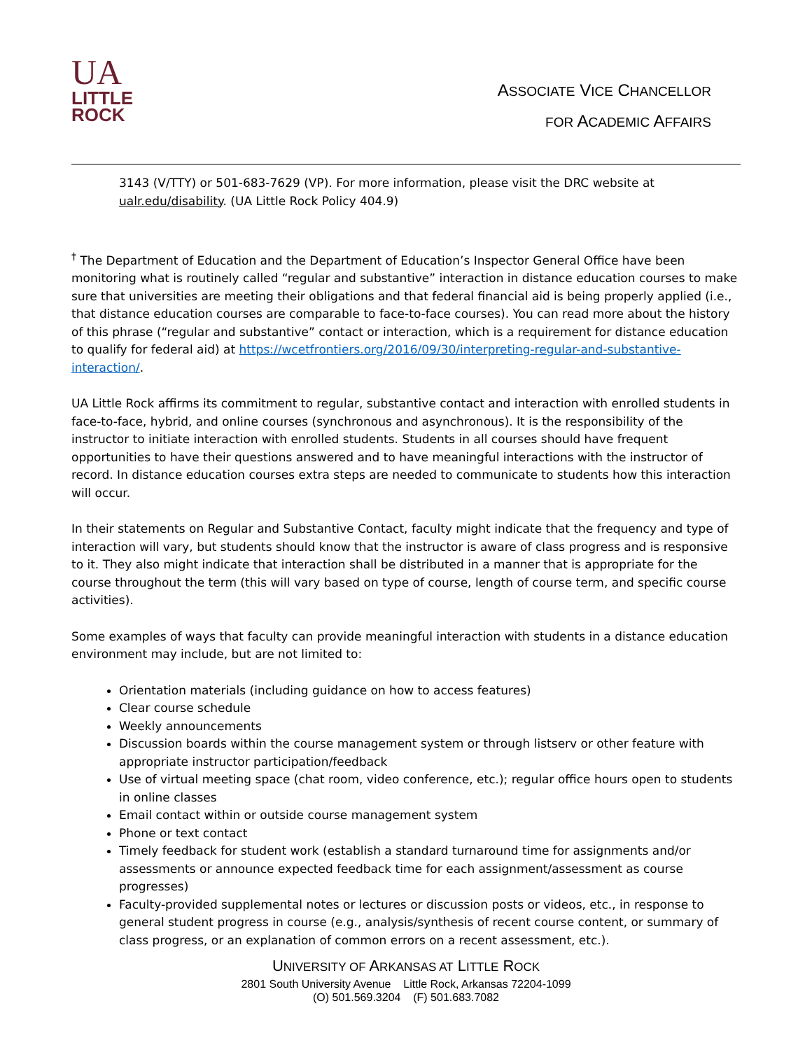UA
LITTLE
ROCK
ASSOCIATE VICE CHANCELLOR
FOR ACADEMIC AFFAIRS
3143 (V/TTY) or 501-683-7629 (VP). For more information, please visit the DRC website at ualr.edu/disability. (UA Little Rock Policy 404.9)
<sup>†</sup> The Department of Education and the Department of Education’s Inspector General Office have been monitoring what is routinely called “regular and substantive” interaction in distance education courses to make sure that universities are meeting their obligations and that federal financial aid is being properly applied (i.e., that distance education courses are comparable to face-to-face courses). You can read more about the history of this phrase (“regular and substantive” contact or interaction, which is a requirement for distance education to qualify for federal aid) at https://wcetfrontiers.org/2016/09/30/interpreting-regular-and-substantive-interaction/.
UA Little Rock affirms its commitment to regular, substantive contact and interaction with enrolled students in face-to-face, hybrid, and online courses (synchronous and asynchronous). It is the responsibility of the instructor to initiate interaction with enrolled students. Students in all courses should have frequent opportunities to have their questions answered and to have meaningful interactions with the instructor of record. In distance education courses extra steps are needed to communicate to students how this interaction will occur.
In their statements on Regular and Substantive Contact, faculty might indicate that the frequency and type of interaction will vary, but students should know that the instructor is aware of class progress and is responsive to it. They also might indicate that interaction shall be distributed in a manner that is appropriate for the course throughout the term (this will vary based on type of course, length of course term, and specific course activities).
Some examples of ways that faculty can provide meaningful interaction with students in a distance education environment may include, but are not limited to:
Orientation materials (including guidance on how to access features)
Clear course schedule
Weekly announcements
Discussion boards within the course management system or through listserv or other feature with appropriate instructor participation/feedback
Use of virtual meeting space (chat room, video conference, etc.); regular office hours open to students in online classes
Email contact within or outside course management system
Phone or text contact
Timely feedback for student work (establish a standard turnaround time for assignments and/or assessments or announce expected feedback time for each assignment/assessment as course progresses)
Faculty-provided supplemental notes or lectures or discussion posts or videos, etc., in response to general student progress in course (e.g., analysis/synthesis of recent course content, or summary of class progress, or an explanation of common errors on a recent assessment, etc.).
UNIVERSITY OF ARKANSAS AT LITTLE ROCK
2801 South University Avenue Little Rock, Arkansas 72204-1099
(O) 501.569.3204 (F) 501.683.7082